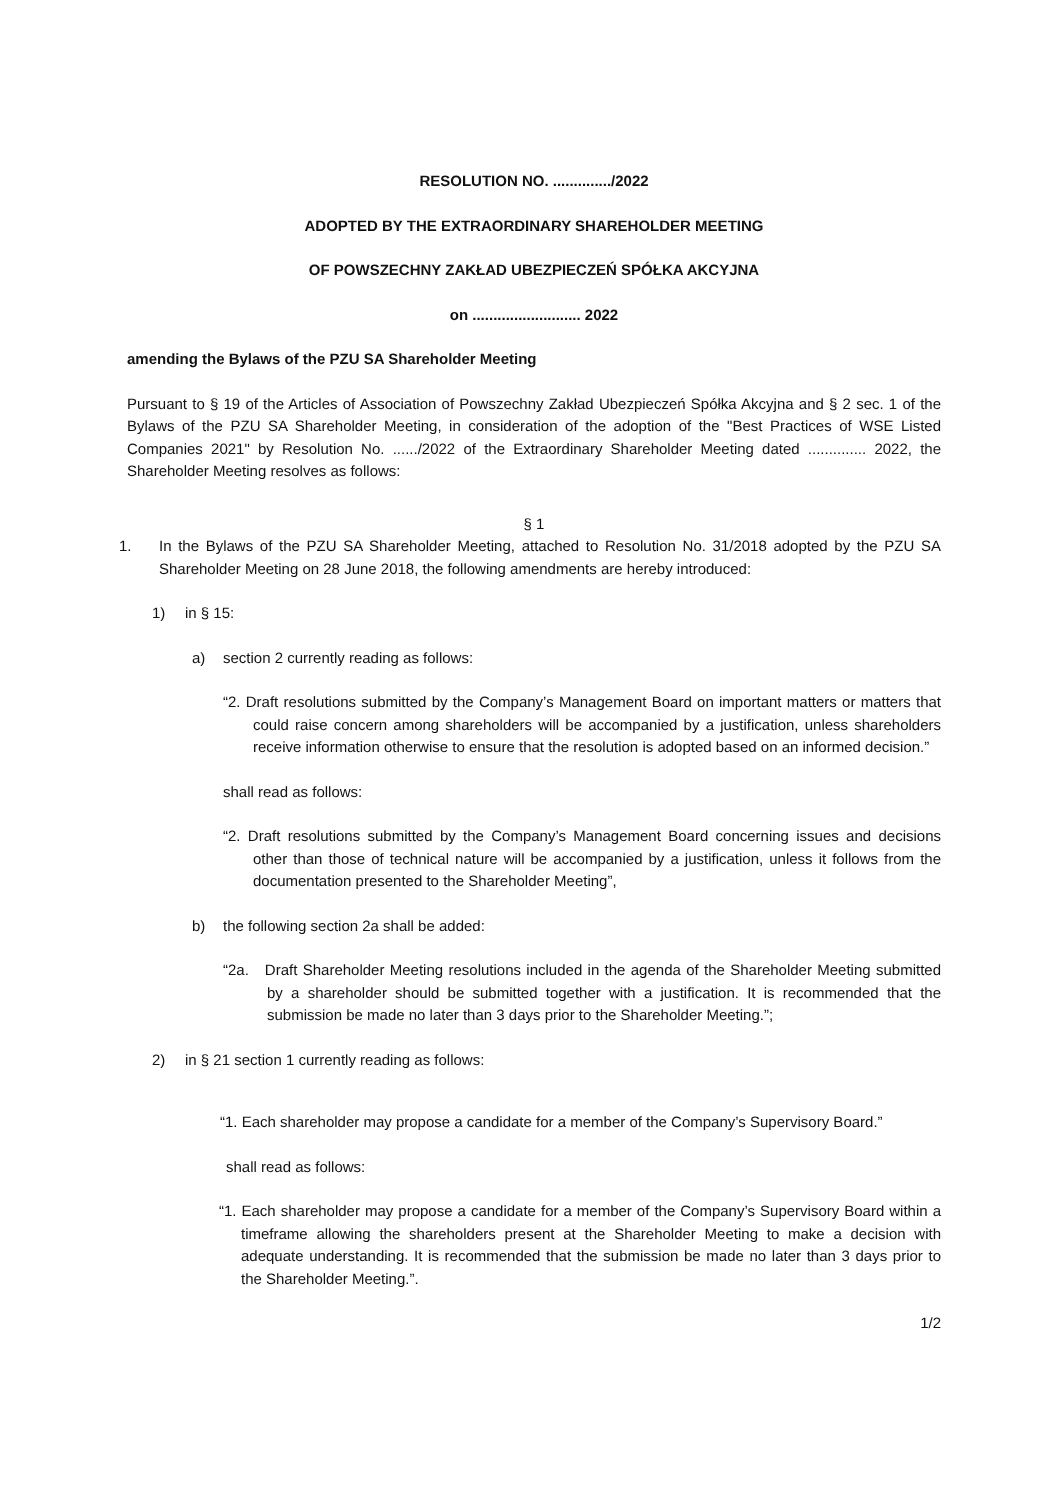RESOLUTION NO. ............../2022
ADOPTED BY THE EXTRAORDINARY SHAREHOLDER MEETING
OF POWSZECHNY ZAKŁAD UBEZPIECZEŃ SPÓŁKA AKCYJNA
on .......................... 2022
amending the Bylaws of the PZU SA Shareholder Meeting
Pursuant to § 19 of the Articles of Association of Powszechny Zakład Ubezpieczeń Spółka Akcyjna and § 2 sec. 1 of the Bylaws of the PZU SA Shareholder Meeting, in consideration of the adoption of the "Best Practices of WSE Listed Companies 2021" by Resolution No. ....../2022 of the Extraordinary Shareholder Meeting dated .............. 2022, the Shareholder Meeting resolves as follows:
§ 1
1. In the Bylaws of the PZU SA Shareholder Meeting, attached to Resolution No. 31/2018 adopted by the PZU SA Shareholder Meeting on 28 June 2018, the following amendments are hereby introduced:
1) in § 15:
a) section 2 currently reading as follows:
“2. Draft resolutions submitted by the Company’s Management Board on important matters or matters that could raise concern among shareholders will be accompanied by a justification, unless shareholders receive information otherwise to ensure that the resolution is adopted based on an informed decision.”
shall read as follows:
“2. Draft resolutions submitted by the Company’s Management Board concerning issues and decisions other than those of technical nature will be accompanied by a justification, unless it follows from the documentation presented to the Shareholder Meeting”,
b) the following section 2a shall be added:
“2a. Draft Shareholder Meeting resolutions included in the agenda of the Shareholder Meeting submitted by a shareholder should be submitted together with a justification. It is recommended that the submission be made no later than 3 days prior to the Shareholder Meeting.”;
2) in § 21 section 1 currently reading as follows:
“1. Each shareholder may propose a candidate for a member of the Company’s Supervisory Board.”
shall read as follows:
“1. Each shareholder may propose a candidate for a member of the Company’s Supervisory Board within a timeframe allowing the shareholders present at the Shareholder Meeting to make a decision with adequate understanding. It is recommended that the submission be made no later than 3 days prior to the Shareholder Meeting.”.
1/2